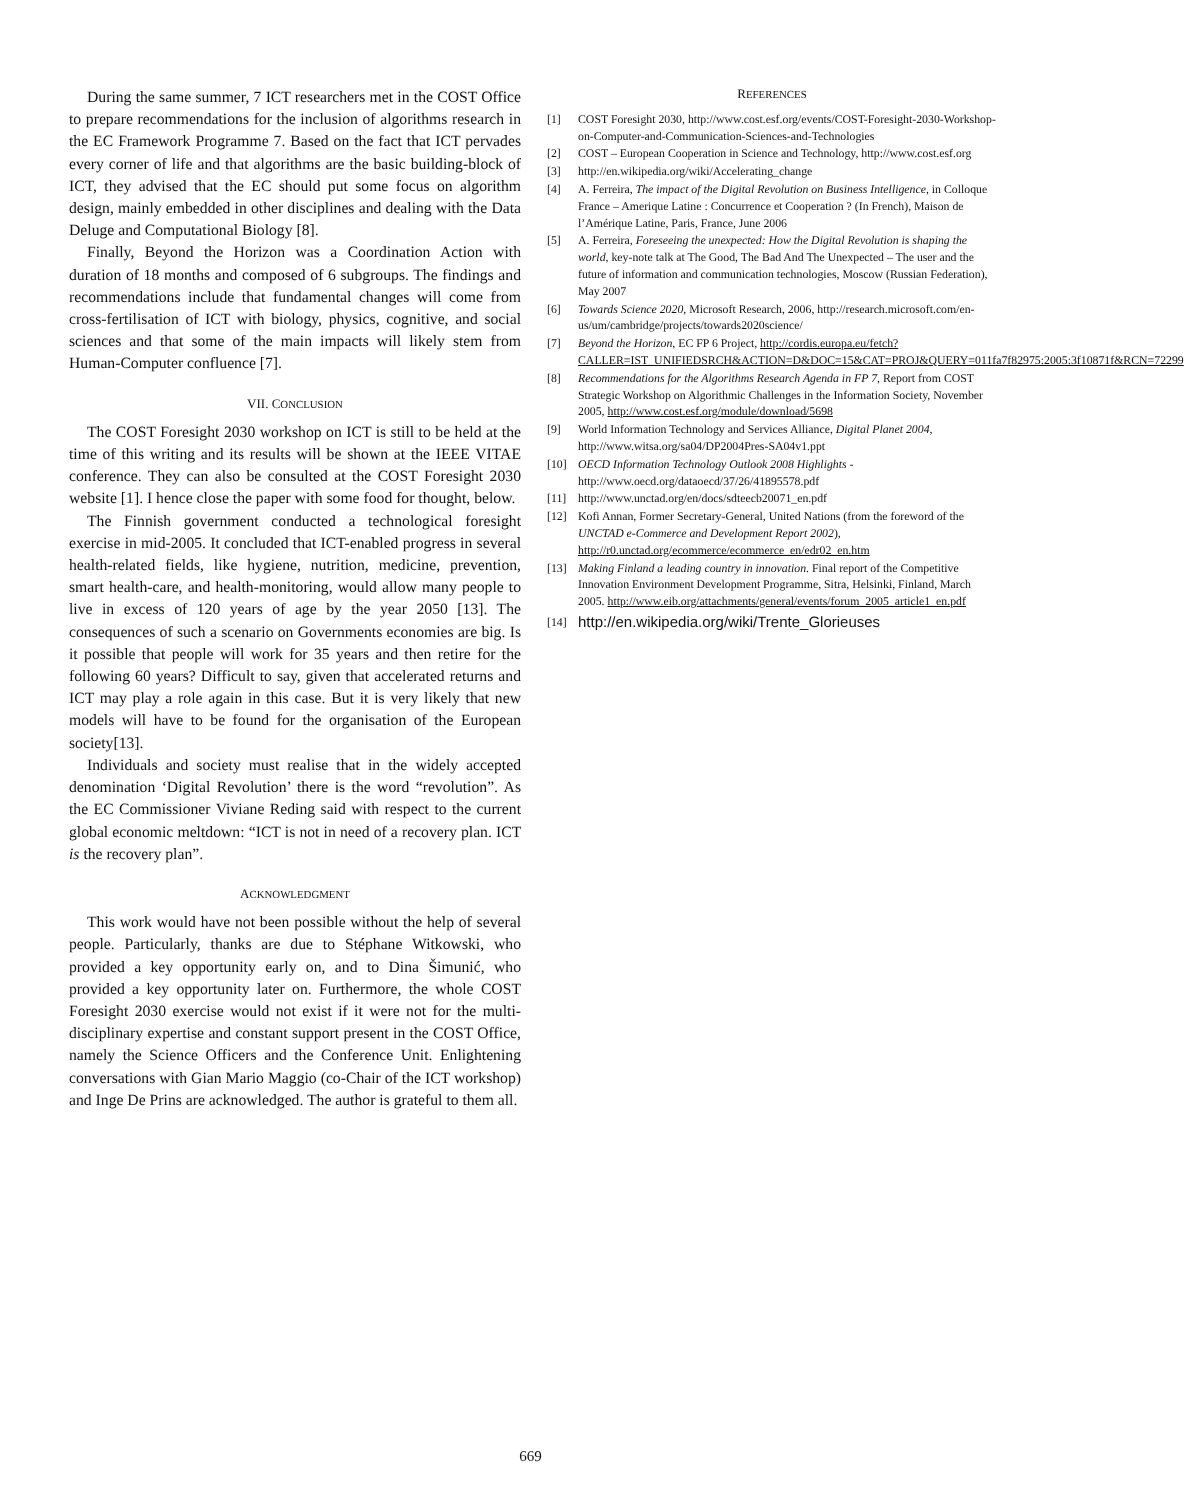During the same summer, 7 ICT researchers met in the COST Office to prepare recommendations for the inclusion of algorithms research in the EC Framework Programme 7. Based on the fact that ICT pervades every corner of life and that algorithms are the basic building-block of ICT, they advised that the EC should put some focus on algorithm design, mainly embedded in other disciplines and dealing with the Data Deluge and Computational Biology [8].
Finally, Beyond the Horizon was a Coordination Action with duration of 18 months and composed of 6 subgroups. The findings and recommendations include that fundamental changes will come from cross-fertilisation of ICT with biology, physics, cognitive, and social sciences and that some of the main impacts will likely stem from Human-Computer confluence [7].
VII. CONCLUSION
The COST Foresight 2030 workshop on ICT is still to be held at the time of this writing and its results will be shown at the IEEE VITAE conference. They can also be consulted at the COST Foresight 2030 website [1]. I hence close the paper with some food for thought, below.
The Finnish government conducted a technological foresight exercise in mid-2005. It concluded that ICT-enabled progress in several health-related fields, like hygiene, nutrition, medicine, prevention, smart health-care, and health-monitoring, would allow many people to live in excess of 120 years of age by the year 2050 [13]. The consequences of such a scenario on Governments economies are big. Is it possible that people will work for 35 years and then retire for the following 60 years? Difficult to say, given that accelerated returns and ICT may play a role again in this case. But it is very likely that new models will have to be found for the organisation of the European society[13].
Individuals and society must realise that in the widely accepted denomination ‘Digital Revolution’ there is the word “revolution”. As the EC Commissioner Viviane Reding said with respect to the current global economic meltdown: “ICT is not in need of a recovery plan. ICT is the recovery plan”.
ACKNOWLEDGMENT
This work would have not been possible without the help of several people. Particularly, thanks are due to Stéphane Witkowski, who provided a key opportunity early on, and to Dina Šimunić, who provided a key opportunity later on. Furthermore, the whole COST Foresight 2030 exercise would not exist if it were not for the multi-disciplinary expertise and constant support present in the COST Office, namely the Science Officers and the Conference Unit. Enlightening conversations with Gian Mario Maggio (co-Chair of the ICT workshop) and Inge De Prins are acknowledged. The author is grateful to them all.
REFERENCES
[1] COST Foresight 2030, http://www.cost.esf.org/events/COST-Foresight-2030-Workshop-on-Computer-and-Communication-Sciences-and-Technologies
[2] COST – European Cooperation in Science and Technology, http://www.cost.esf.org
[3] http://en.wikipedia.org/wiki/Accelerating_change
[4] A. Ferreira, The impact of the Digital Revolution on Business Intelligence, in Colloque France – Amerique Latine : Concurrence et Cooperation ? (In French), Maison de l’Amérique Latine, Paris, France, June 2006
[5] A. Ferreira, Foreseeing the unexpected: How the Digital Revolution is shaping the world, key-note talk at The Good, The Bad And The Unexpected – The user and the future of information and communication technologies, Moscow (Russian Federation), May 2007
[6] Towards Science 2020, Microsoft Research, 2006, http://research.microsoft.com/en-us/um/cambridge/projects/towards2020science/
[7] Beyond the Horizon, EC FP 6 Project, http://cordis.europa.eu/fetch?CALLER=IST_UNIFIEDSRCH&ACTION=D&DOC=15&CAT=PROJ&QUERY=011fa7f82975:2005:3f10871f&RCN=72299
[8] Recommendations for the Algorithms Research Agenda in FP 7, Report from COST Strategic Workshop on Algorithmic Challenges in the Information Society, November 2005, http://www.cost.esf.org/module/download/5698
[9] World Information Technology and Services Alliance, Digital Planet 2004, http://www.witsa.org/sa04/DP2004Pres-SA04v1.ppt
[10] OECD Information Technology Outlook 2008 Highlights - http://www.oecd.org/dataoecd/37/26/41895578.pdf
[11] http://www.unctad.org/en/docs/sdteecb20071_en.pdf
[12] Kofi Annan, Former Secretary-General, United Nations (from the foreword of the UNCTAD e-Commerce and Development Report 2002), http://r0.unctad.org/ecommerce/ecommerce_en/edr02_en.htm
[13] Making Finland a leading country in innovation. Final report of the Competitive Innovation Environment Development Programme, Sitra, Helsinki, Finland, March 2005. http://www.eib.org/attachments/general/events/forum_2005_article1_en.pdf
[14] http://en.wikipedia.org/wiki/Trente_Glorieuses
669